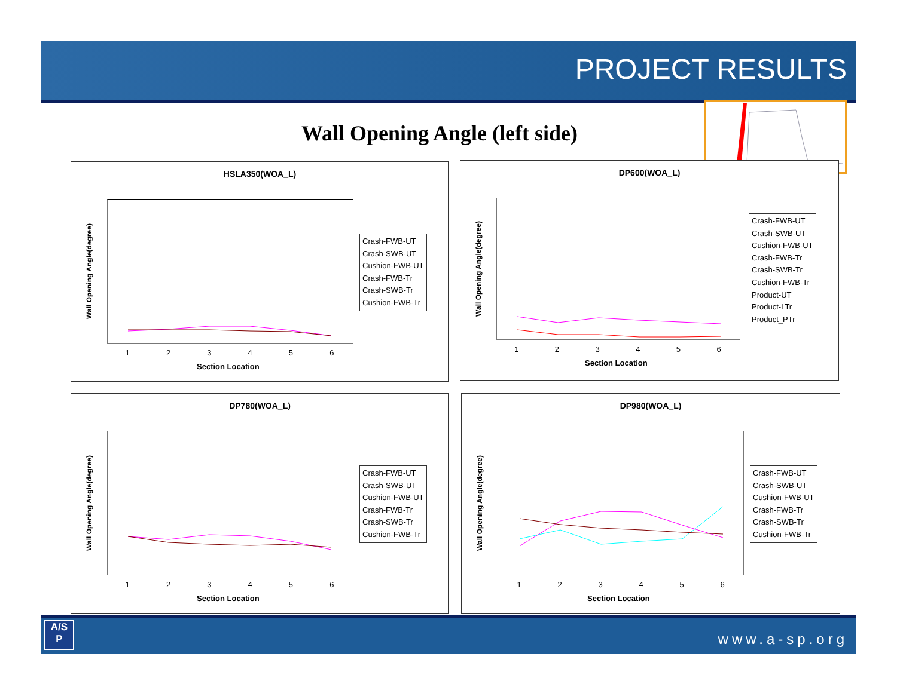PROJECT RESULTS
Wall Opening Angle (left side)
HSLA350(WOA_L)
Wall Opening Angle(degree)
123456
Section Location
Crash-FWB-UT
Crash-SWB-UT
Cushion-FWB-UT
Crash-FWB-Tr
Crash-SWB-Tr
Cushion-FWB-Tr
DP600(WOA_L)
Wall Opening Angle(degree)
123456
Section Location
Crash-FWB-UT
Crash-SWB-UT
Cushion-FWB-UT
Crash-FWB-Tr
Crash-SWB-Tr
Cushion-FWB-Tr
Product-UT
Product-LTr
Product_PTr
DP780(WOA_L)
Wall Opening Angle(degree)
123456
Section Location
Crash-FWB-UT
Crash-SWB-UT
Cushion-FWB-UT
Crash-FWB-Tr
Crash-SWB-Tr
Cushion-FWB-Tr
DP980(WOA_L)
Wall Opening Angle(degree)
123456
Section Location
Crash-FWB-UT
Crash-SWB-UT
Cushion-FWB-UT
Crash-FWB-Tr
Crash-SWB-Tr
Cushion-FWB-Tr
A/S
P
www.a-sp.org